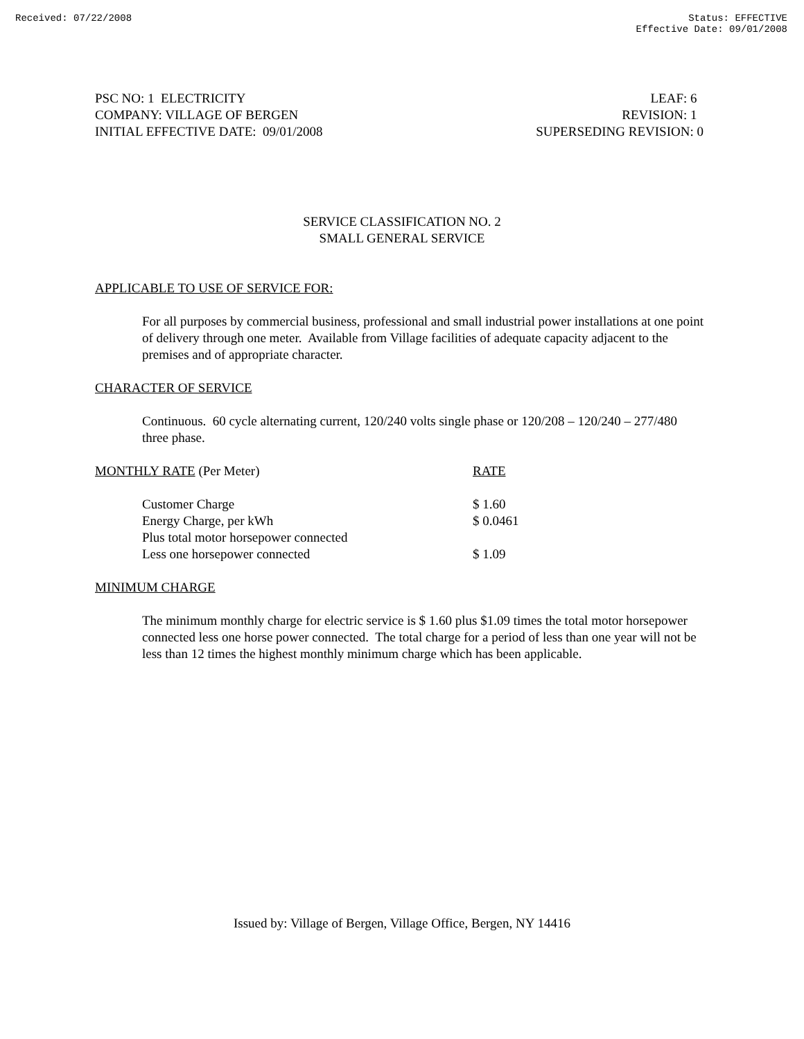Received: 07/22/2008 Status: EFFECTIVE
Effective Date: 09/01/2008
PSC NO: 1 ELECTRICITY
COMPANY: VILLAGE OF BERGEN
INITIAL EFFECTIVE DATE: 09/01/2008
LEAF: 6
REVISION: 1
SUPERSEDING REVISION: 0
SERVICE CLASSIFICATION NO. 2
SMALL GENERAL SERVICE
APPLICABLE TO USE OF SERVICE FOR:
For all purposes by commercial business, professional and small industrial power installations at one point of delivery through one meter. Available from Village facilities of adequate capacity adjacent to the premises and of appropriate character.
CHARACTER OF SERVICE
Continuous. 60 cycle alternating current, 120/240 volts single phase or 120/208 – 120/240 – 277/480 three phase.
| MONTHLY RATE (Per Meter) | RATE |
| Customer Charge | $ 1.60 |
| Energy Charge, per kWh | $ 0.0461 |
| Plus total motor horsepower connected | |
| Less one horsepower connected | $ 1.09 |
MINIMUM CHARGE
The minimum monthly charge for electric service is $ 1.60 plus $1.09 times the total motor horsepower connected less one horse power connected. The total charge for a period of less than one year will not be less than 12 times the highest monthly minimum charge which has been applicable.
Issued by: Village of Bergen, Village Office, Bergen, NY 14416